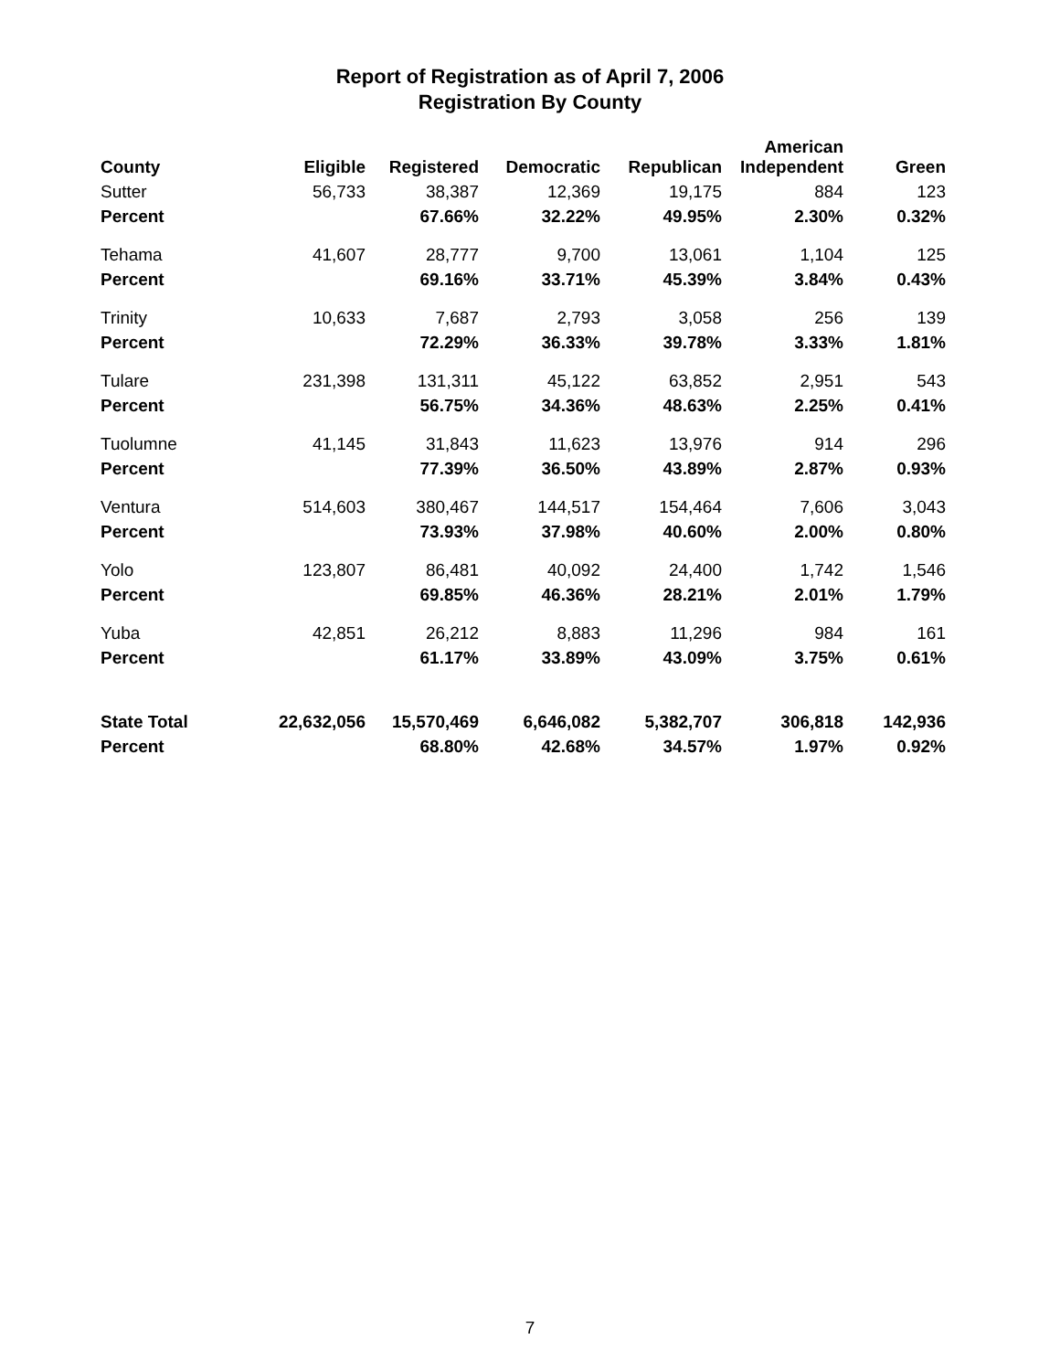Report of Registration as of April 7, 2006
Registration By County
| County | Eligible | Registered | Democratic | Republican | American Independent | Green |
| --- | --- | --- | --- | --- | --- | --- |
| Sutter | 56,733 | 38,387 | 12,369 | 19,175 | 884 | 123 |
| Percent | | 67.66% | 32.22% | 49.95% | 2.30% | 0.32% |
| Tehama | 41,607 | 28,777 | 9,700 | 13,061 | 1,104 | 125 |
| Percent | | 69.16% | 33.71% | 45.39% | 3.84% | 0.43% |
| Trinity | 10,633 | 7,687 | 2,793 | 3,058 | 256 | 139 |
| Percent | | 72.29% | 36.33% | 39.78% | 3.33% | 1.81% |
| Tulare | 231,398 | 131,311 | 45,122 | 63,852 | 2,951 | 543 |
| Percent | | 56.75% | 34.36% | 48.63% | 2.25% | 0.41% |
| Tuolumne | 41,145 | 31,843 | 11,623 | 13,976 | 914 | 296 |
| Percent | | 77.39% | 36.50% | 43.89% | 2.87% | 0.93% |
| Ventura | 514,603 | 380,467 | 144,517 | 154,464 | 7,606 | 3,043 |
| Percent | | 73.93% | 37.98% | 40.60% | 2.00% | 0.80% |
| Yolo | 123,807 | 86,481 | 40,092 | 24,400 | 1,742 | 1,546 |
| Percent | | 69.85% | 46.36% | 28.21% | 2.01% | 1.79% |
| Yuba | 42,851 | 26,212 | 8,883 | 11,296 | 984 | 161 |
| Percent | | 61.17% | 33.89% | 43.09% | 3.75% | 0.61% |
| State Total | 22,632,056 | 15,570,469 | 6,646,082 | 5,382,707 | 306,818 | 142,936 |
| Percent | | 68.80% | 42.68% | 34.57% | 1.97% | 0.92% |
7